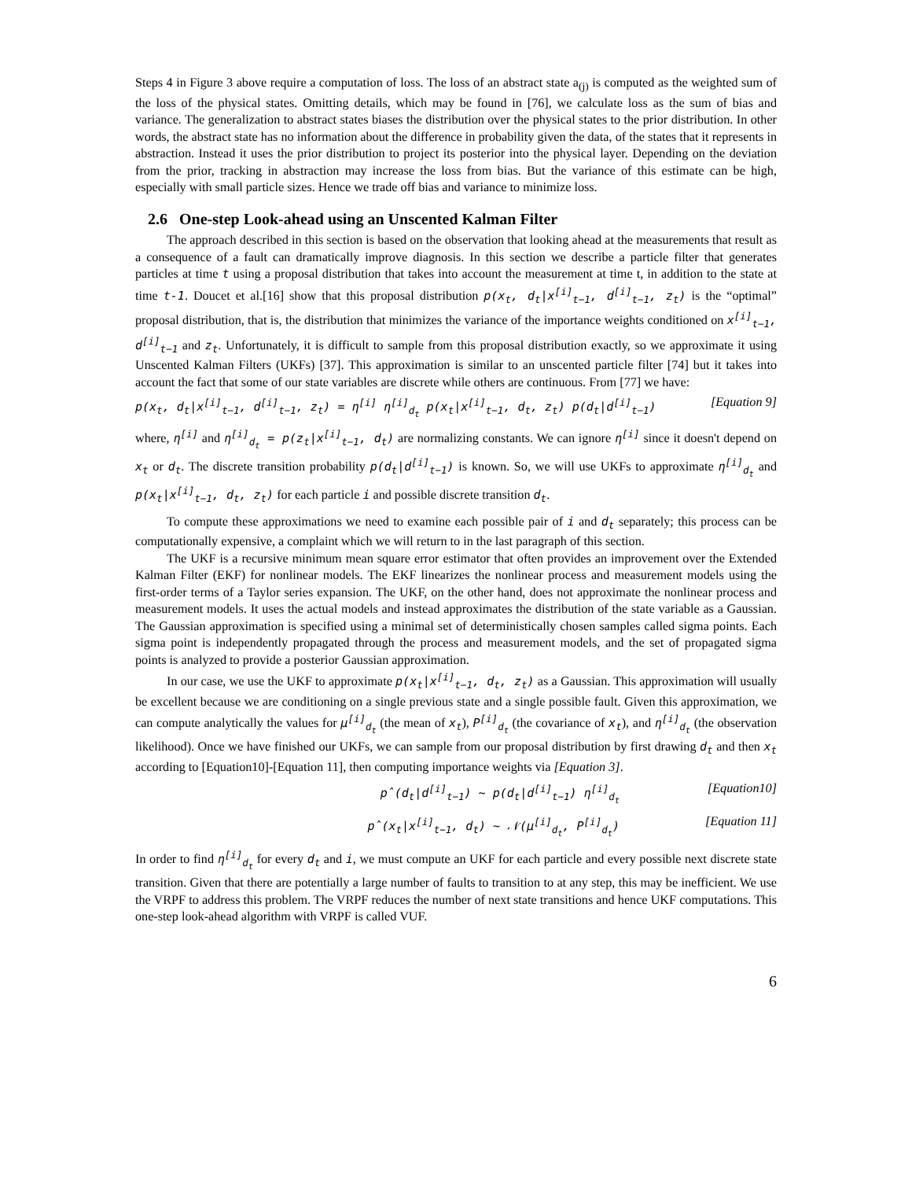Steps 4 in Figure 3 above require a computation of loss. The loss of an abstract state a<sub>(j)</sub> is computed as the weighted sum of the loss of the physical states. Omitting details, which may be found in [76], we calculate loss as the sum of bias and variance. The generalization to abstract states biases the distribution over the physical states to the prior distribution. In other words, the abstract state has no information about the difference in probability given the data, of the states that it represents in abstraction. Instead it uses the prior distribution to project its posterior into the physical layer. Depending on the deviation from the prior, tracking in abstraction may increase the loss from bias. But the variance of this estimate can be high, especially with small particle sizes. Hence we trade off bias and variance to minimize loss.
2.6 One-step Look-ahead using an Unscented Kalman Filter
The approach described in this section is based on the observation that looking ahead at the measurements that result as a consequence of a fault can dramatically improve diagnosis. In this section we describe a particle filter that generates particles at time t using a proposal distribution that takes into account the measurement at time t, in addition to the state at time t-1. Doucet et al.[16] show that this proposal distribution p(x<sub>t</sub>, d<sub>t</sub>|x<sup>[i]</sup><sub>t−1</sub>, d<sup>[i]</sup><sub>t−1</sub>, z<sub>t</sub>) is the “optimal” proposal distribution, that is, the distribution that minimizes the variance of the importance weights conditioned on x<sup>[i]</sup><sub>t−1</sub>, d<sup>[i]</sup><sub>t−1</sub> and z<sub>t</sub>. Unfortunately, it is difficult to sample from this proposal distribution exactly, so we approximate it using Unscented Kalman Filters (UKFs) [37]. This approximation is similar to an unscented particle filter [74] but it takes into account the fact that some of our state variables are discrete while others are continuous. From [77] we have:
p(x<sub>t</sub>, d<sub>t</sub>|x<sup>[i]</sup><sub>t−1</sub>, d<sup>[i]</sup><sub>t−1</sub>, z<sub>t</sub>) = η<sup>[i]</sup> η<sup>[i]</sup><sub>d<sub>t</sub></sub> p(x<sub>t</sub>|x<sup>[i]</sup><sub>t−1</sub>, d<sub>t</sub>, z<sub>t</sub>) p(d<sub>t</sub>|d<sup>[i]</sup><sub>t−1</sub>) [Equation 9]
where, η<sup>[i]</sup> and η<sup>[i]</sup><sub>d<sub>t</sub></sub> = p(z<sub>t</sub>|x<sup>[i]</sup><sub>t−1</sub>, d<sub>t</sub>) are normalizing constants. We can ignore η<sup>[i]</sup> since it doesn't depend on x<sub>t</sub> or d<sub>t</sub>. The discrete transition probability p(d<sub>t</sub>|d<sup>[i]</sup><sub>t−1</sub>) is known. So, we will use UKFs to approximate η<sup>[i]</sup><sub>d<sub>t</sub></sub> and p(x<sub>t</sub>|x<sup>[i]</sup><sub>t−1</sub>, d<sub>t</sub>, z<sub>t</sub>) for each particle i and possible discrete transition d<sub>t</sub>.
To compute these approximations we need to examine each possible pair of i and d<sub>t</sub> separately; this process can be computationally expensive, a complaint which we will return to in the last paragraph of this section.
The UKF is a recursive minimum mean square error estimator that often provides an improvement over the Extended Kalman Filter (EKF) for nonlinear models. The EKF linearizes the nonlinear process and measurement models using the first-order terms of a Taylor series expansion. The UKF, on the other hand, does not approximate the nonlinear process and measurement models. It uses the actual models and instead approximates the distribution of the state variable as a Gaussian. The Gaussian approximation is specified using a minimal set of deterministically chosen samples called sigma points. Each sigma point is independently propagated through the process and measurement models, and the set of propagated sigma points is analyzed to provide a posterior Gaussian approximation.
In our case, we use the UKF to approximate p(x<sub>t</sub>|x<sup>[i]</sup><sub>t−1</sub>, d<sub>t</sub>, z<sub>t</sub>) as a Gaussian. This approximation will usually be excellent because we are conditioning on a single previous state and a single possible fault. Given this approximation, we can compute analytically the values for μ<sup>[i]</sup><sub>d<sub>t</sub></sub> (the mean of x<sub>t</sub>), P<sup>[i]</sup><sub>d<sub>t</sub></sub> (the covariance of x<sub>t</sub>), and η<sup>[i]</sup><sub>d<sub>t</sub></sub> (the observation likelihood). Once we have finished our UKFs, we can sample from our proposal distribution by first drawing d<sub>t</sub> and then x<sub>t</sub> according to [Equation10]-[Equation 11], then computing importance weights via [Equation 3].
p̂(d<sub>t</sub>|d<sup>[i]</sup><sub>t−1</sub>) ~ p(d<sub>t</sub>|d<sup>[i]</sup><sub>t−1</sub>) η<sup>[i]</sup><sub>d<sub>t</sub></sub> [Equation10]
p̂(x<sub>t</sub>|x<sup>[i]</sup><sub>t−1</sub>, d<sub>t</sub>) ~ 𝒩(μ<sup>[i]</sup><sub>d<sub>t</sub></sub>, P<sup>[i]</sup><sub>d<sub>t</sub></sub>) [Equation 11]
In order to find η<sup>[i]</sup><sub>d<sub>t</sub></sub> for every d<sub>t</sub> and i, we must compute an UKF for each particle and every possible next discrete state transition. Given that there are potentially a large number of faults to transition to at any step, this may be inefficient. We use the VRPF to address this problem. The VRPF reduces the number of next state transitions and hence UKF computations. This one-step look-ahead algorithm with VRPF is called VUF.
6